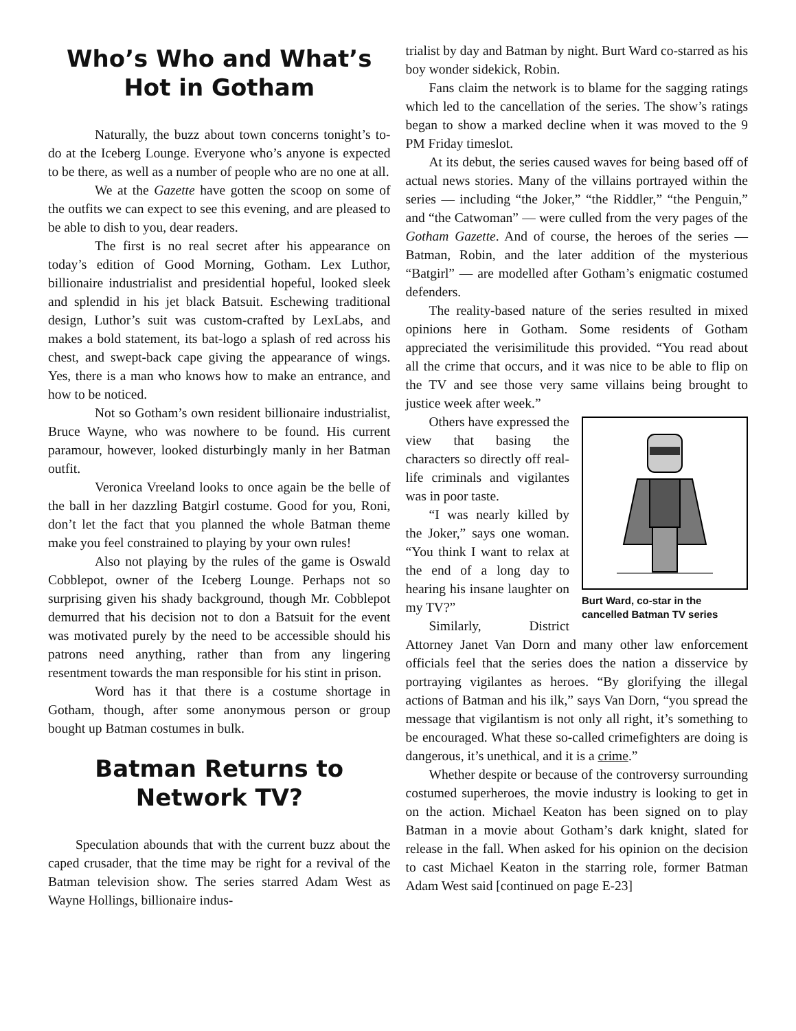Who’s Who and What’s Hot in Gotham
Naturally, the buzz about town concerns tonight’s to-do at the Iceberg Lounge. Everyone who’s anyone is expected to be there, as well as a number of people who are no one at all.
We at the Gazette have gotten the scoop on some of the outfits we can expect to see this evening, and are pleased to be able to dish to you, dear readers.
The first is no real secret after his appearance on today’s edition of Good Morning, Gotham. Lex Luthor, billionaire industrialist and presidential hopeful, looked sleek and splendid in his jet black Batsuit. Eschewing traditional design, Luthor’s suit was custom-crafted by LexLabs, and makes a bold statement, its bat-logo a splash of red across his chest, and swept-back cape giving the appearance of wings. Yes, there is a man who knows how to make an entrance, and how to be noticed.
Not so Gotham’s own resident billionaire industrialist, Bruce Wayne, who was nowhere to be found. His current paramour, however, looked disturbingly manly in her Batman outfit.
Veronica Vreeland looks to once again be the belle of the ball in her dazzling Batgirl costume. Good for you, Roni, don’t let the fact that you planned the whole Batman theme make you feel constrained to playing by your own rules!
Also not playing by the rules of the game is Oswald Cobblepot, owner of the Iceberg Lounge. Perhaps not so surprising given his shady background, though Mr. Cobblepot demurred that his decision not to don a Batsuit for the event was motivated purely by the need to be accessible should his patrons need anything, rather than from any lingering resentment towards the man responsible for his stint in prison.
Word has it that there is a costume shortage in Gotham, though, after some anonymous person or group bought up Batman costumes in bulk.
Batman Returns to Network TV?
Speculation abounds that with the current buzz about the caped crusader, that the time may be right for a revival of the Batman television show. The series starred Adam West as Wayne Hollings, billionaire indus-
trialist by day and Batman by night. Burt Ward co-starred as his boy wonder sidekick, Robin.
Fans claim the network is to blame for the sagging ratings which led to the cancellation of the series. The show’s ratings began to show a marked decline when it was moved to the 9 PM Friday timeslot.
At its debut, the series caused waves for being based off of actual news stories. Many of the villains portrayed within the series — including “the Joker,” “the Riddler,” “the Penguin,” and “the Catwoman” — were culled from the very pages of the Gotham Gazette. And of course, the heroes of the series — Batman, Robin, and the later addition of the mysterious “Batgirl” — are modelled after Gotham’s enigmatic costumed defenders.
The reality-based nature of the series resulted in mixed opinions here in Gotham. Some residents of Gotham appreciated the verisimilitude this provided. “You read about all the crime that occurs, and it was nice to be able to flip on the TV and see those very same villains being brought to justice week after week.”
Burt Ward, co-star in the cancelled Batman TV series
Others have expressed the view that basing the characters so directly off real-life criminals and vigilantes was in poor taste.
“I was nearly killed by the Joker,” says one woman. “You think I want to relax at the end of a long day to hearing his insane laughter on my TV?”
Similarly, District Attorney Janet Van Dorn and many other law enforcement officials feel that the series does the nation a disservice by portraying vigilantes as heroes. “By glorifying the illegal actions of Batman and his ilk,” says Van Dorn, “you spread the message that vigilantism is not only all right, it’s something to be encouraged. What these so-called crimefighters are doing is dangerous, it’s unethical, and it is a crime.”
Whether despite or because of the controversy surrounding costumed superheroes, the movie industry is looking to get in on the action. Michael Keaton has been signed on to play Batman in a movie about Gotham’s dark knight, slated for release in the fall. When asked for his opinion on the decision to cast Michael Keaton in the starring role, former Batman Adam West said [continued on page E-23]